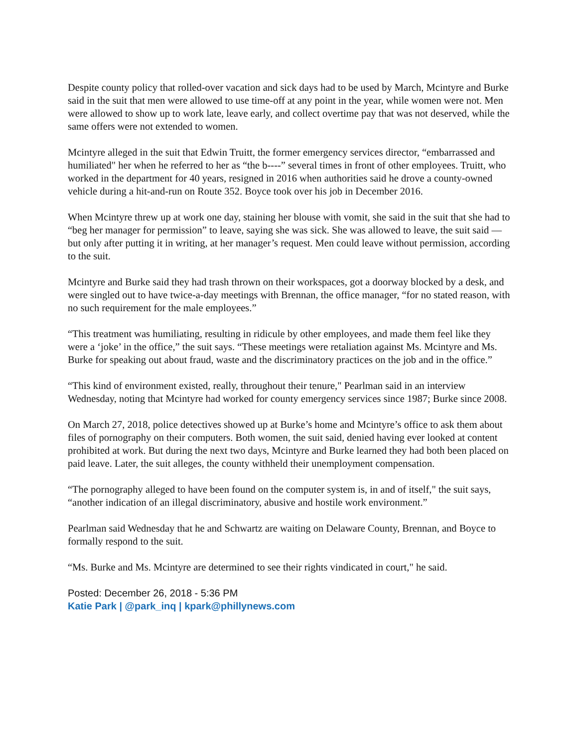Despite county policy that rolled-over vacation and sick days had to be used by March, Mcintyre and Burke said in the suit that men were allowed to use time-off at any point in the year, while women were not. Men were allowed to show up to work late, leave early, and collect overtime pay that was not deserved, while the same offers were not extended to women.
Mcintyre alleged in the suit that Edwin Truitt, the former emergency services director, “embarrassed and humiliated" her when he referred to her as “the b----” several times in front of other employees. Truitt, who worked in the department for 40 years, resigned in 2016 when authorities said he drove a county-owned vehicle during a hit-and-run on Route 352. Boyce took over his job in December 2016.
When Mcintyre threw up at work one day, staining her blouse with vomit, she said in the suit that she had to “beg her manager for permission” to leave, saying she was sick. She was allowed to leave, the suit said — but only after putting it in writing, at her manager’s request. Men could leave without permission, according to the suit.
Mcintyre and Burke said they had trash thrown on their workspaces, got a doorway blocked by a desk, and were singled out to have twice-a-day meetings with Brennan, the office manager, “for no stated reason, with no such requirement for the male employees.”
“This treatment was humiliating, resulting in ridicule by other employees, and made them feel like they were a ‘joke’ in the office,” the suit says. “These meetings were retaliation against Ms. Mcintyre and Ms. Burke for speaking out about fraud, waste and the discriminatory practices on the job and in the office.”
“This kind of environment existed, really, throughout their tenure," Pearlman said in an interview Wednesday, noting that Mcintyre had worked for county emergency services since 1987; Burke since 2008.
On March 27, 2018, police detectives showed up at Burke’s home and Mcintyre’s office to ask them about files of pornography on their computers. Both women, the suit said, denied having ever looked at content prohibited at work. But during the next two days, Mcintyre and Burke learned they had both been placed on paid leave. Later, the suit alleges, the county withheld their unemployment compensation.
“The pornography alleged to have been found on the computer system is, in and of itself," the suit says, “another indication of an illegal discriminatory, abusive and hostile work environment.”
Pearlman said Wednesday that he and Schwartz are waiting on Delaware County, Brennan, and Boyce to formally respond to the suit.
“Ms. Burke and Ms. Mcintyre are determined to see their rights vindicated in court," he said.
Posted: December 26, 2018 - 5:36 PM
Katie Park | @park_inq | kpark@phillynews.com